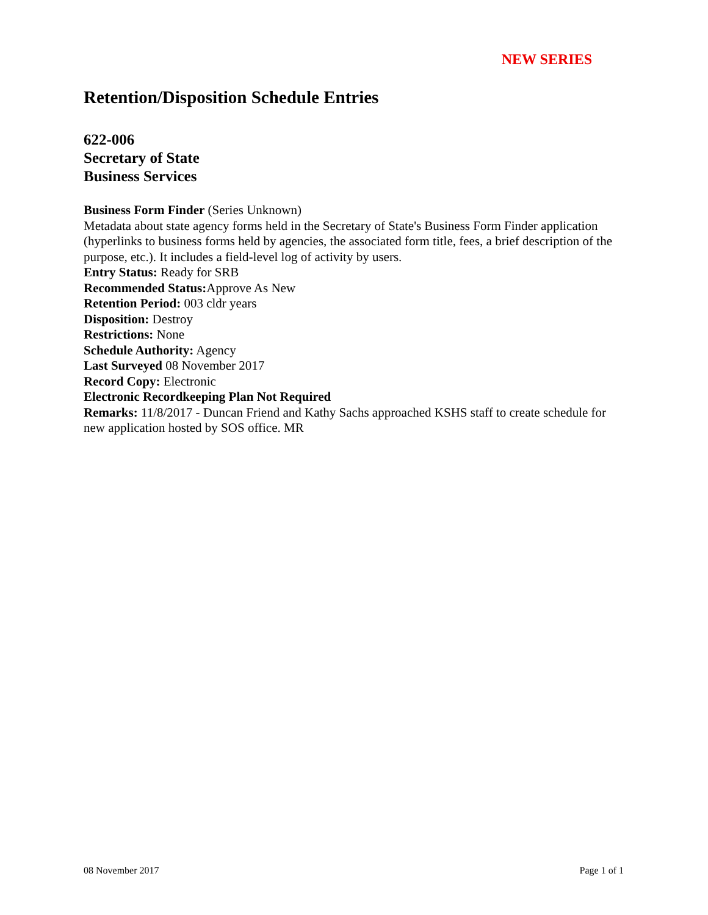NEW SERIES
Retention/Disposition Schedule Entries
622-006
Secretary of State
Business Services
Business Form Finder (Series Unknown)
Metadata about state agency forms held in the Secretary of State's Business Form Finder application (hyperlinks to business forms held by agencies, the associated form title, fees, a brief description of the purpose, etc.). It includes a field-level log of activity by users.
Entry Status: Ready for SRB
Recommended Status: Approve As New
Retention Period: 003 cldr years
Disposition: Destroy
Restrictions: None
Schedule Authority: Agency
Last Surveyed 08 November 2017
Record Copy: Electronic
Electronic Recordkeeping Plan Not Required
Remarks: 11/8/2017 - Duncan Friend and Kathy Sachs approached KSHS staff to create schedule for new application hosted by SOS office. MR
08 November 2017 Page 1 of 1